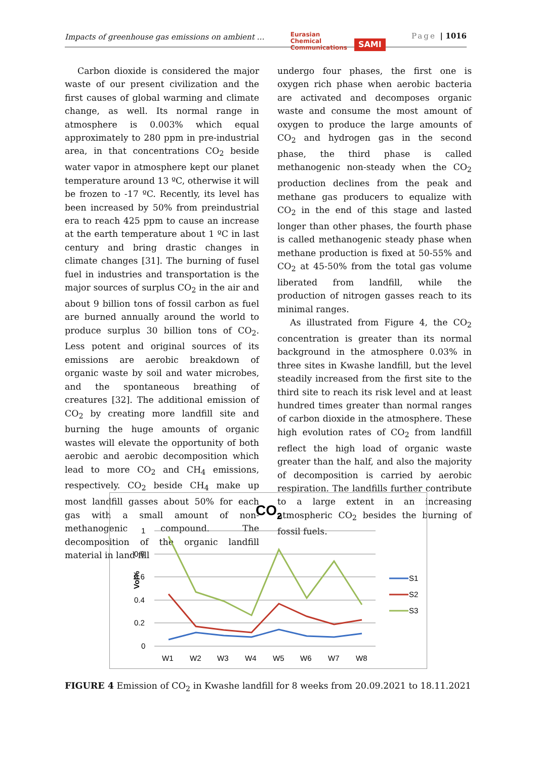Impacts of greenhouse gas emissions on ambient …
Eurasian
Chemical
Communications
SAMI
Page | 1016
Carbon dioxide is considered the major waste of our present civilization and the first causes of global warming and climate change, as well. Its normal range in atmosphere is 0.003% which equal approximately to 280 ppm in pre-industrial area, in that concentrations CO<sub>2</sub> beside water vapor in atmosphere kept our planet temperature around 13 ºC, otherwise it will be frozen to -17 ºC. Recently, its level has been increased by 50% from preindustrial era to reach 425 ppm to cause an increase at the earth temperature about 1 ºC in last century and bring drastic changes in climate changes [31]. The burning of fusel fuel in industries and transportation is the major sources of surplus CO<sub>2</sub> in the air and about 9 billion tons of fossil carbon as fuel are burned annually around the world to produce surplus 30 billion tons of CO<sub>2</sub>. Less potent and original sources of its emissions are aerobic breakdown of organic waste by soil and water microbes, and the spontaneous breathing of creatures [32]. The additional emission of CO<sub>2</sub> by creating more landfill site and burning the huge amounts of organic wastes will elevate the opportunity of both aerobic and aerobic decomposition which lead to more CO<sub>2</sub> and CH<sub>4</sub> emissions, respectively. CO<sub>2</sub> beside CH<sub>4</sub> make up most landfill gasses about 50% for each gas with a small amount of non-methanogenic compound. The decomposition of the organic landfill material in land fill
undergo four phases, the first one is oxygen rich phase when aerobic bacteria are activated and decomposes organic waste and consume the most amount of oxygen to produce the large amounts of CO<sub>2</sub> and hydrogen gas in the second phase, the third phase is called methanogenic non-steady when the CO<sub>2</sub> production declines from the peak and methane gas producers to equalize with CO<sub>2</sub> in the end of this stage and lasted longer than other phases, the fourth phase is called methanogenic steady phase when methane production is fixed at 50-55% and CO<sub>2</sub> at 45-50% from the total gas volume liberated from landfill, while the production of nitrogen gasses reach to its minimal ranges.
As illustrated from Figure 4, the CO<sub>2</sub> concentration is greater than its normal background in the atmosphere 0.03% in three sites in Kwashe landfill, but the level steadily increased from the first site to the third site to reach its risk level and at least hundred times greater than normal ranges of carbon dioxide in the atmosphere. These high evolution rates of CO<sub>2</sub> from landfill reflect the high load of organic waste greater than the half, and also the majority of decomposition is carried by aerobic respiration. The landfills further contribute to a large extent in an increasing atmospheric CO<sub>2</sub> besides the burning of fossil fuels.
CO2
1
0.8
0.6
0.4
0.2
0
Vol%
W1
W2
W3
W4
W5
W6
W7
W8
S1
S2
S3
FIGURE 4 Emission of CO<sub>2</sub> in Kwashe landfill for 8 weeks from 20.09.2021 to 18.11.2021